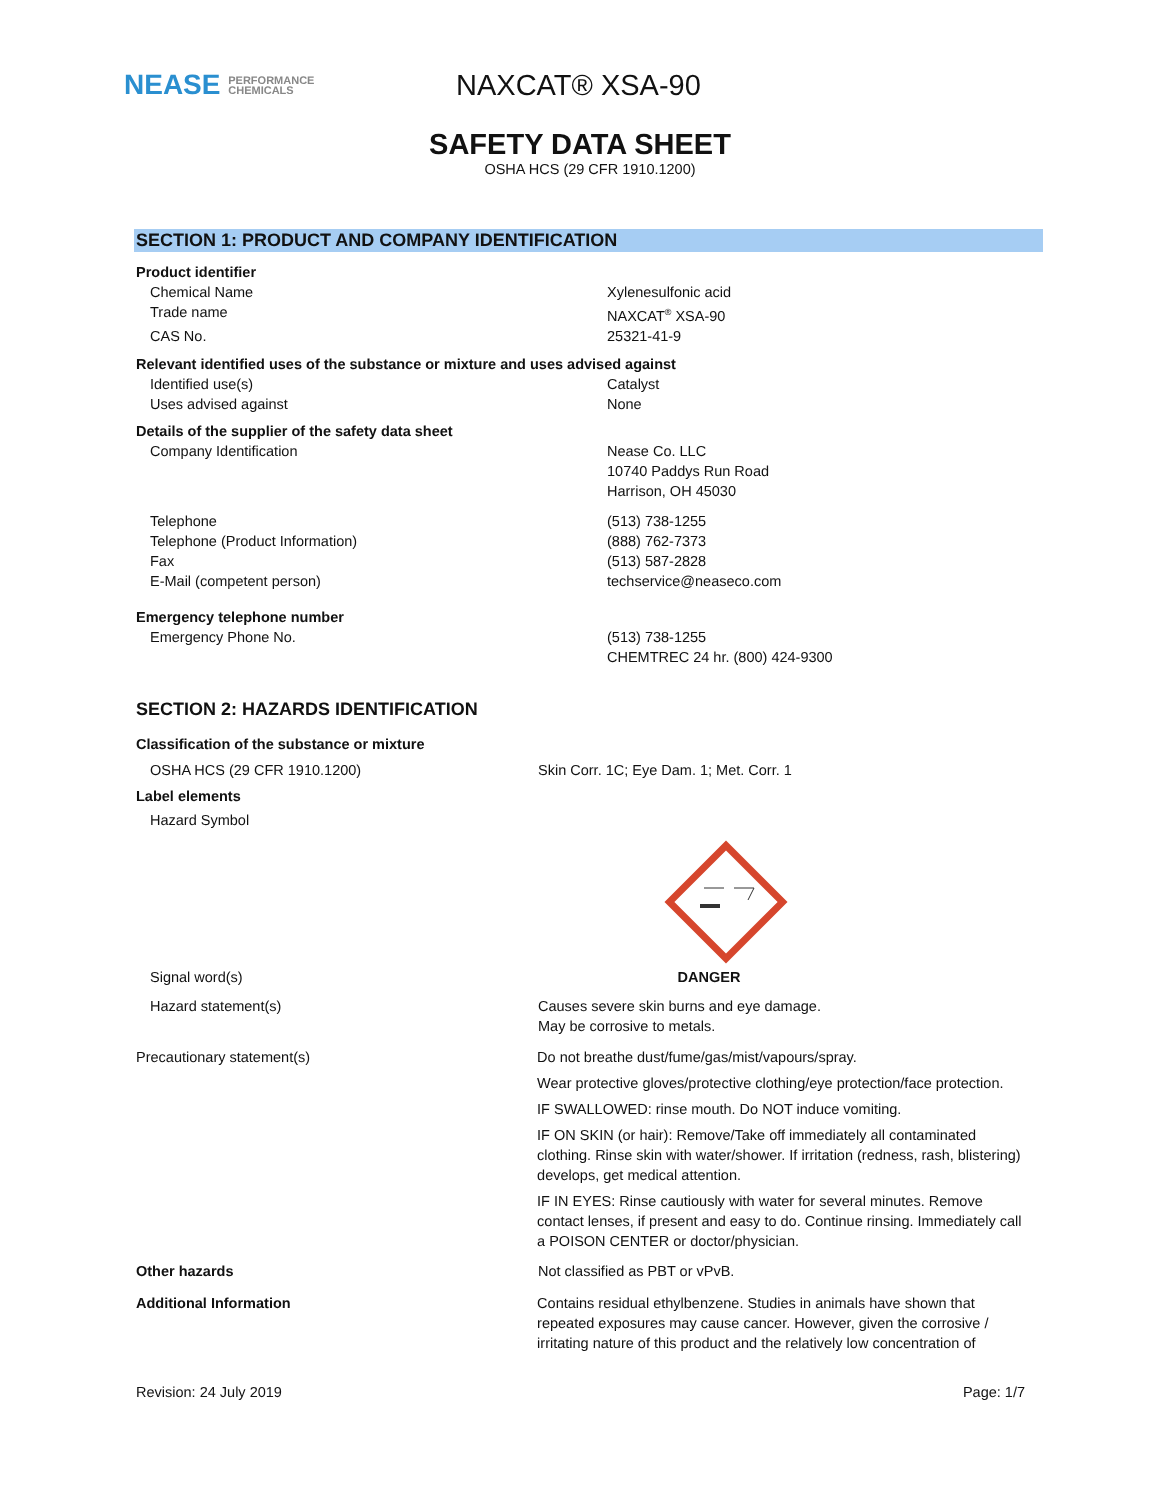NEASE PERFORMANCE
CHEMICALS
NAXCAT® XSA-90
SAFETY DATA SHEET
OSHA HCS (29 CFR 1910.1200)
SECTION 1: PRODUCT AND COMPANY IDENTIFICATION
Product identifier
Chemical Name Xylenesulfonic acid
Trade name NAXCAT<sup>®</sup> XSA-90
CAS No. 25321-41-9
Relevant identified uses of the substance or mixture and uses advised against
Identified use(s) Catalyst
Uses advised against None
Details of the supplier of the safety data sheet
Company Identification Nease Co. LLC
10740 Paddys Run Road
Harrison, OH 45030
Telephone
Telephone (Product Information)
Fax
E-Mail (competent person)
(513) 738-1255
(888) 762-7373
(513) 587-2828
techservice@neaseco.com
Emergency telephone number
Emergency Phone No. (513) 738-1255
CHEMTREC 24 hr. (800) 424-9300
SECTION 2: HAZARDS IDENTIFICATION
Classification of the substance or mixture
OSHA HCS (29 CFR 1910.1200) Skin Corr. 1C; Eye Dam. 1; Met. Corr. 1
Label elements
Hazard Symbol
Signal word(s) DANGER
Hazard statement(s) Causes severe skin burns and eye damage.
May be corrosive to metals.
Precautionary statement(s)
Do not breathe dust/fume/gas/mist/vapours/spray.
Wear protective gloves/protective clothing/eye protection/face protection.
IF SWALLOWED: rinse mouth. Do NOT induce vomiting.
IF ON SKIN (or hair): Remove/Take off immediately all contaminated clothing. Rinse skin with water/shower. If irritation (redness, rash, blistering) develops, get medical attention.
IF IN EYES: Rinse cautiously with water for several minutes. Remove contact lenses, if present and easy to do. Continue rinsing. Immediately call a POISON CENTER or doctor/physician.
Other hazards
Not classified as PBT or vPvB.
Additional Information
Contains residual ethylbenzene. Studies in animals have shown that repeated exposures may cause cancer. However, given the corrosive / irritating nature of this product and the relatively low concentration of
Revision: 24 July 2019 Page: 1/7